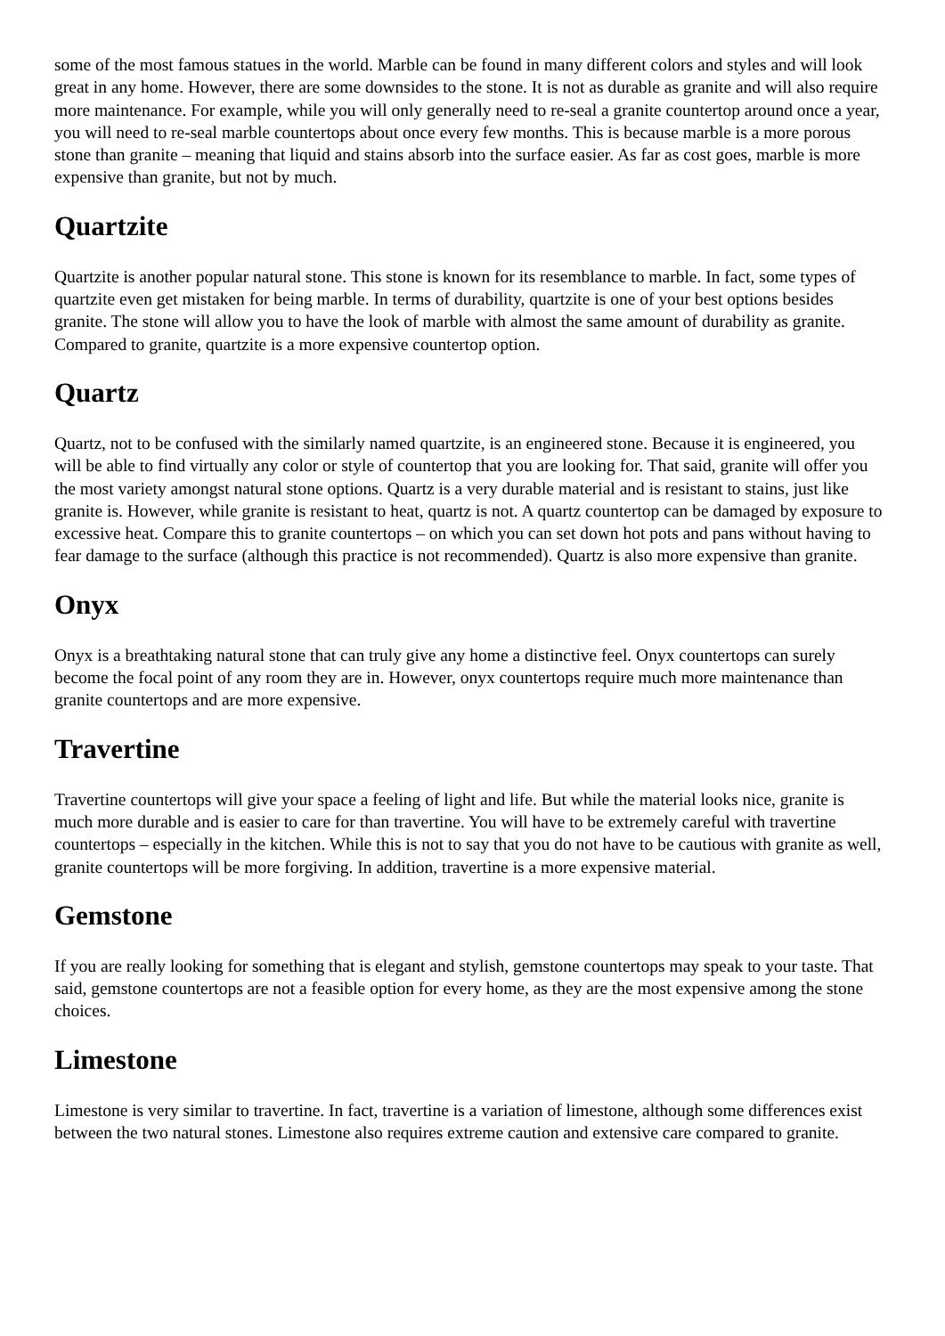some of the most famous statues in the world. Marble can be found in many different colors and styles and will look great in any home. However, there are some downsides to the stone. It is not as durable as granite and will also require more maintenance. For example, while you will only generally need to re-seal a granite countertop around once a year, you will need to re-seal marble countertops about once every few months. This is because marble is a more porous stone than granite – meaning that liquid and stains absorb into the surface easier. As far as cost goes, marble is more expensive than granite, but not by much.
Quartzite
Quartzite is another popular natural stone. This stone is known for its resemblance to marble. In fact, some types of quartzite even get mistaken for being marble. In terms of durability, quartzite is one of your best options besides granite. The stone will allow you to have the look of marble with almost the same amount of durability as granite. Compared to granite, quartzite is a more expensive countertop option.
Quartz
Quartz, not to be confused with the similarly named quartzite, is an engineered stone. Because it is engineered, you will be able to find virtually any color or style of countertop that you are looking for. That said, granite will offer you the most variety amongst natural stone options. Quartz is a very durable material and is resistant to stains, just like granite is. However, while granite is resistant to heat, quartz is not. A quartz countertop can be damaged by exposure to excessive heat. Compare this to granite countertops – on which you can set down hot pots and pans without having to fear damage to the surface (although this practice is not recommended). Quartz is also more expensive than granite.
Onyx
Onyx is a breathtaking natural stone that can truly give any home a distinctive feel. Onyx countertops can surely become the focal point of any room they are in. However, onyx countertops require much more maintenance than granite countertops and are more expensive.
Travertine
Travertine countertops will give your space a feeling of light and life. But while the material looks nice, granite is much more durable and is easier to care for than travertine. You will have to be extremely careful with travertine countertops – especially in the kitchen. While this is not to say that you do not have to be cautious with granite as well, granite countertops will be more forgiving. In addition, travertine is a more expensive material.
Gemstone
If you are really looking for something that is elegant and stylish, gemstone countertops may speak to your taste. That said, gemstone countertops are not a feasible option for every home, as they are the most expensive among the stone choices.
Limestone
Limestone is very similar to travertine. In fact, travertine is a variation of limestone, although some differences exist between the two natural stones. Limestone also requires extreme caution and extensive care compared to granite.